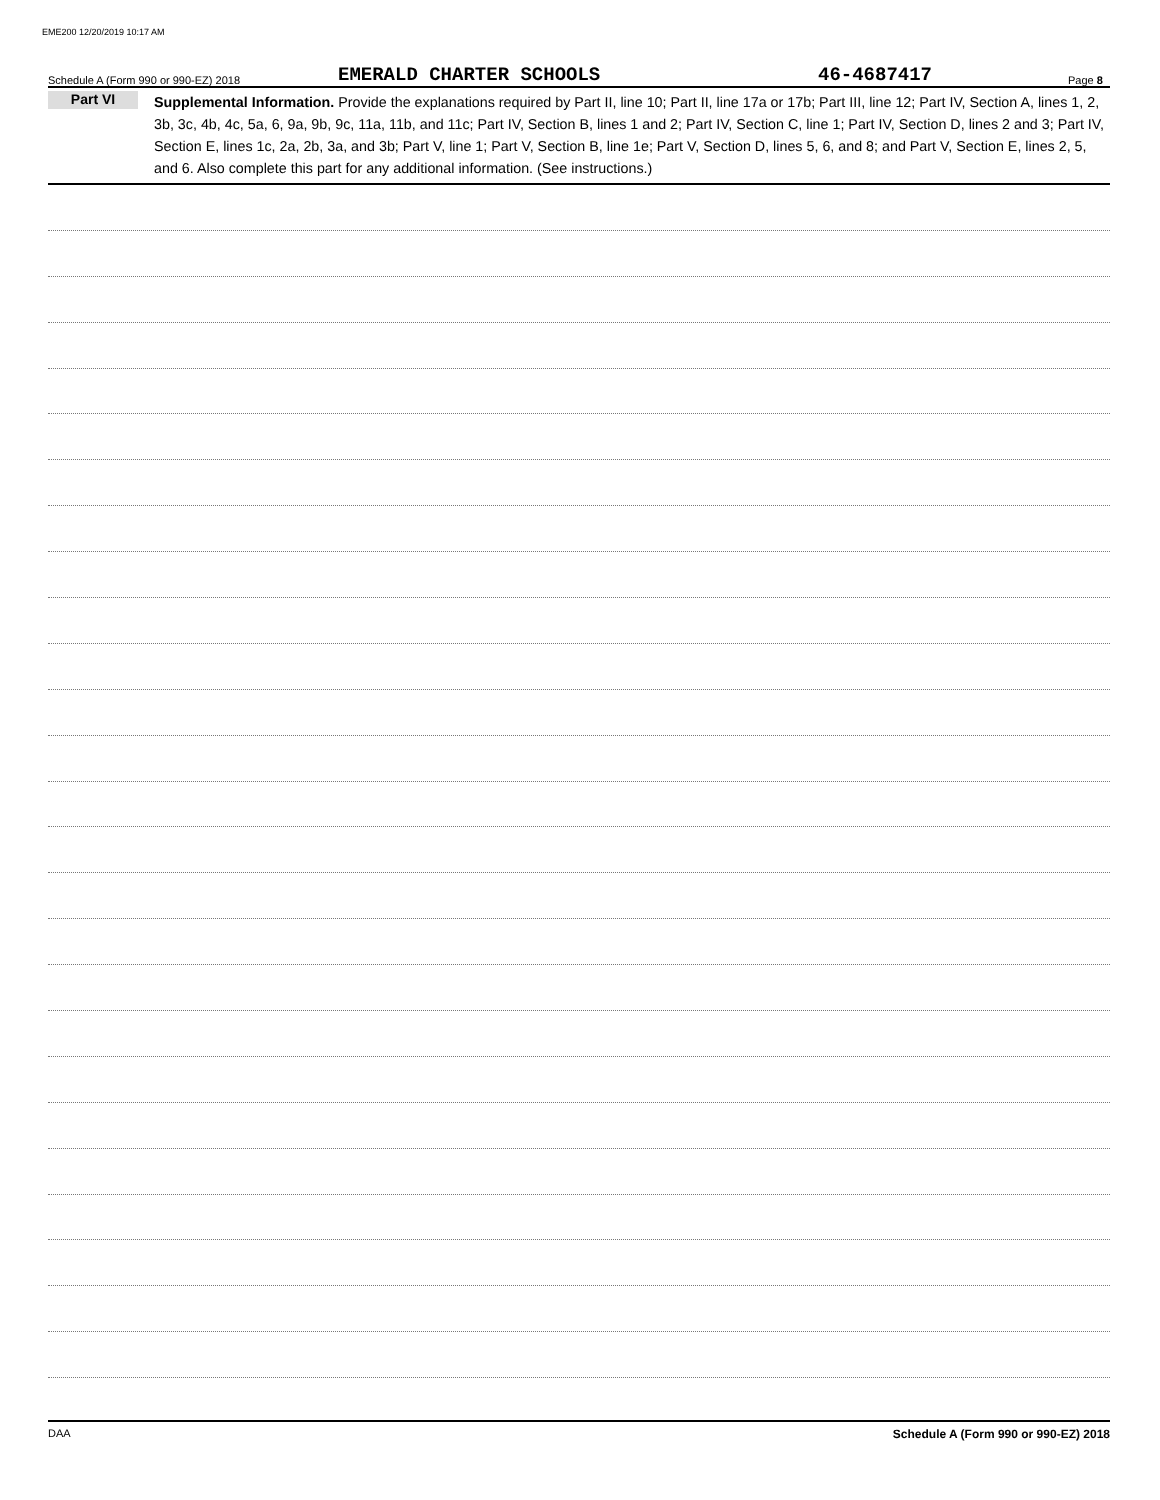EME200 12/20/2019 10:17 AM
Schedule A (Form 990 or 990-EZ) 2018 EMERALD CHARTER SCHOOLS 46-4687417 Page 8
Part VI
Supplemental Information. Provide the explanations required by Part II, line 10; Part II, line 17a or 17b; Part III, line 12; Part IV, Section A, lines 1, 2, 3b, 3c, 4b, 4c, 5a, 6, 9a, 9b, 9c, 11a, 11b, and 11c; Part IV, Section B, lines 1 and 2; Part IV, Section C, line 1; Part IV, Section D, lines 2 and 3; Part IV, Section E, lines 1c, 2a, 2b, 3a, and 3b; Part V, line 1; Part V, Section B, line 1e; Part V, Section D, lines 5, 6, and 8; and Part V, Section E, lines 2, 5, and 6. Also complete this part for any additional information. (See instructions.)
DAA Schedule A (Form 990 or 990-EZ) 2018